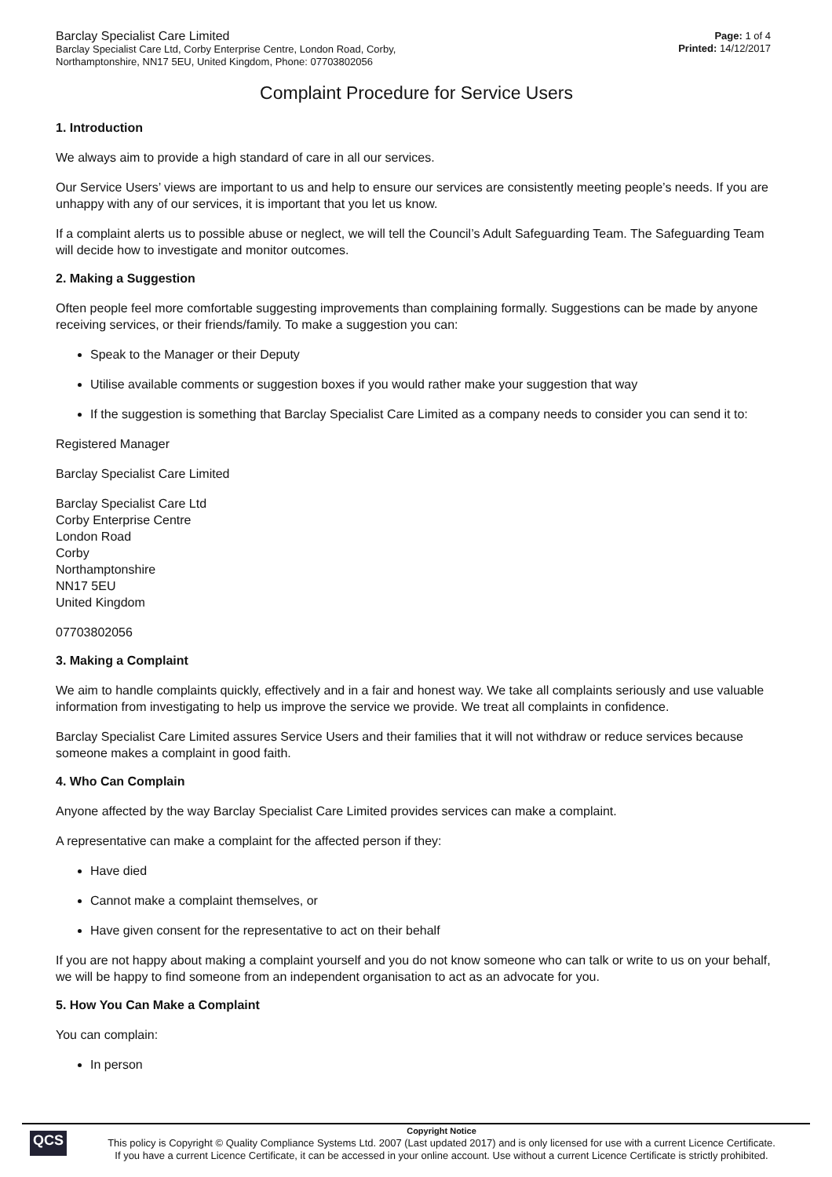Barclay Specialist Care Limited
Barclay Specialist Care Ltd, Corby Enterprise Centre, London Road, Corby,
Northamptonshire, NN17 5EU, United Kingdom, Phone: 07703802056
Page: 1 of 4
Printed: 14/12/2017
Complaint Procedure for Service Users
1. Introduction
We always aim to provide a high standard of care in all our services.
Our Service Users’ views are important to us and help to ensure our services are consistently meeting people’s needs. If you are unhappy with any of our services, it is important that you let us know.
If a complaint alerts us to possible abuse or neglect, we will tell the Council’s Adult Safeguarding Team. The Safeguarding Team will decide how to investigate and monitor outcomes.
2. Making a Suggestion
Often people feel more comfortable suggesting improvements than complaining formally. Suggestions can be made by anyone receiving services, or their friends/family. To make a suggestion you can:
Speak to the Manager or their Deputy
Utilise available comments or suggestion boxes if you would rather make your suggestion that way
If the suggestion is something that Barclay Specialist Care Limited as a company needs to consider you can send it to:
Registered Manager
Barclay Specialist Care Limited
Barclay Specialist Care Ltd
Corby Enterprise Centre
London Road
Corby
Northamptonshire
NN17 5EU
United Kingdom
07703802056
3. Making a Complaint
We aim to handle complaints quickly, effectively and in a fair and honest way. We take all complaints seriously and use valuable information from investigating to help us improve the service we provide. We treat all complaints in confidence.
Barclay Specialist Care Limited assures Service Users and their families that it will not withdraw or reduce services because someone makes a complaint in good faith.
4. Who Can Complain
Anyone affected by the way Barclay Specialist Care Limited provides services can make a complaint.
A representative can make a complaint for the affected person if they:
Have died
Cannot make a complaint themselves, or
Have given consent for the representative to act on their behalf
If you are not happy about making a complaint yourself and you do not know someone who can talk or write to us on your behalf, we will be happy to find someone from an independent organisation to act as an advocate for you.
5. How You Can Make a Complaint
You can complain:
In person
QCS
Copyright Notice
This policy is Copyright © Quality Compliance Systems Ltd. 2007 (Last updated 2017) and is only licensed for use with a current Licence Certificate.
If you have a current Licence Certificate, it can be accessed in your online account. Use without a current Licence Certificate is strictly prohibited.